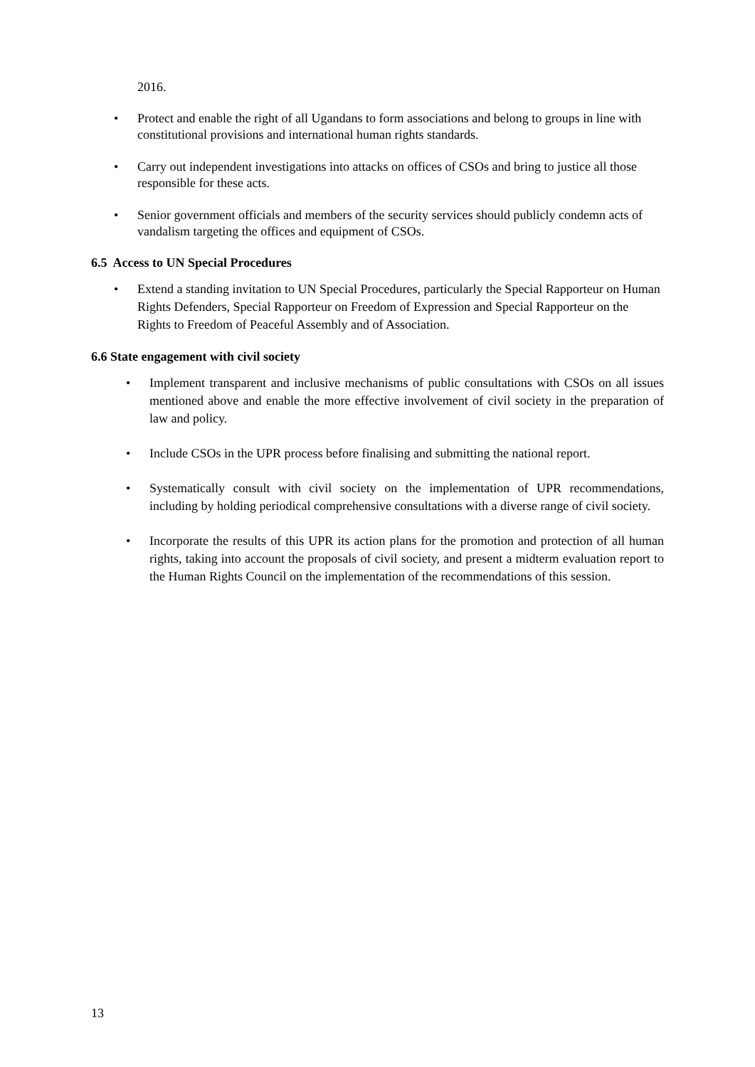2016.
• Protect and enable the right of all Ugandans to form associations and belong to groups in line with constitutional provisions and international human rights standards.
• Carry out independent investigations into attacks on offices of CSOs and bring to justice all those responsible for these acts.
• Senior government officials and members of the security services should publicly condemn acts of vandalism targeting the offices and equipment of CSOs.
6.5 Access to UN Special Procedures
• Extend a standing invitation to UN Special Procedures, particularly the Special Rapporteur on Human Rights Defenders, Special Rapporteur on Freedom of Expression and Special Rapporteur on the Rights to Freedom of Peaceful Assembly and of Association.
6.6 State engagement with civil society
• Implement transparent and inclusive mechanisms of public consultations with CSOs on all issues mentioned above and enable the more effective involvement of civil society in the preparation of law and policy.
• Include CSOs in the UPR process before finalising and submitting the national report.
• Systematically consult with civil society on the implementation of UPR recommendations, including by holding periodical comprehensive consultations with a diverse range of civil society.
• Incorporate the results of this UPR its action plans for the promotion and protection of all human rights, taking into account the proposals of civil society, and present a midterm evaluation report to the Human Rights Council on the implementation of the recommendations of this session.
13